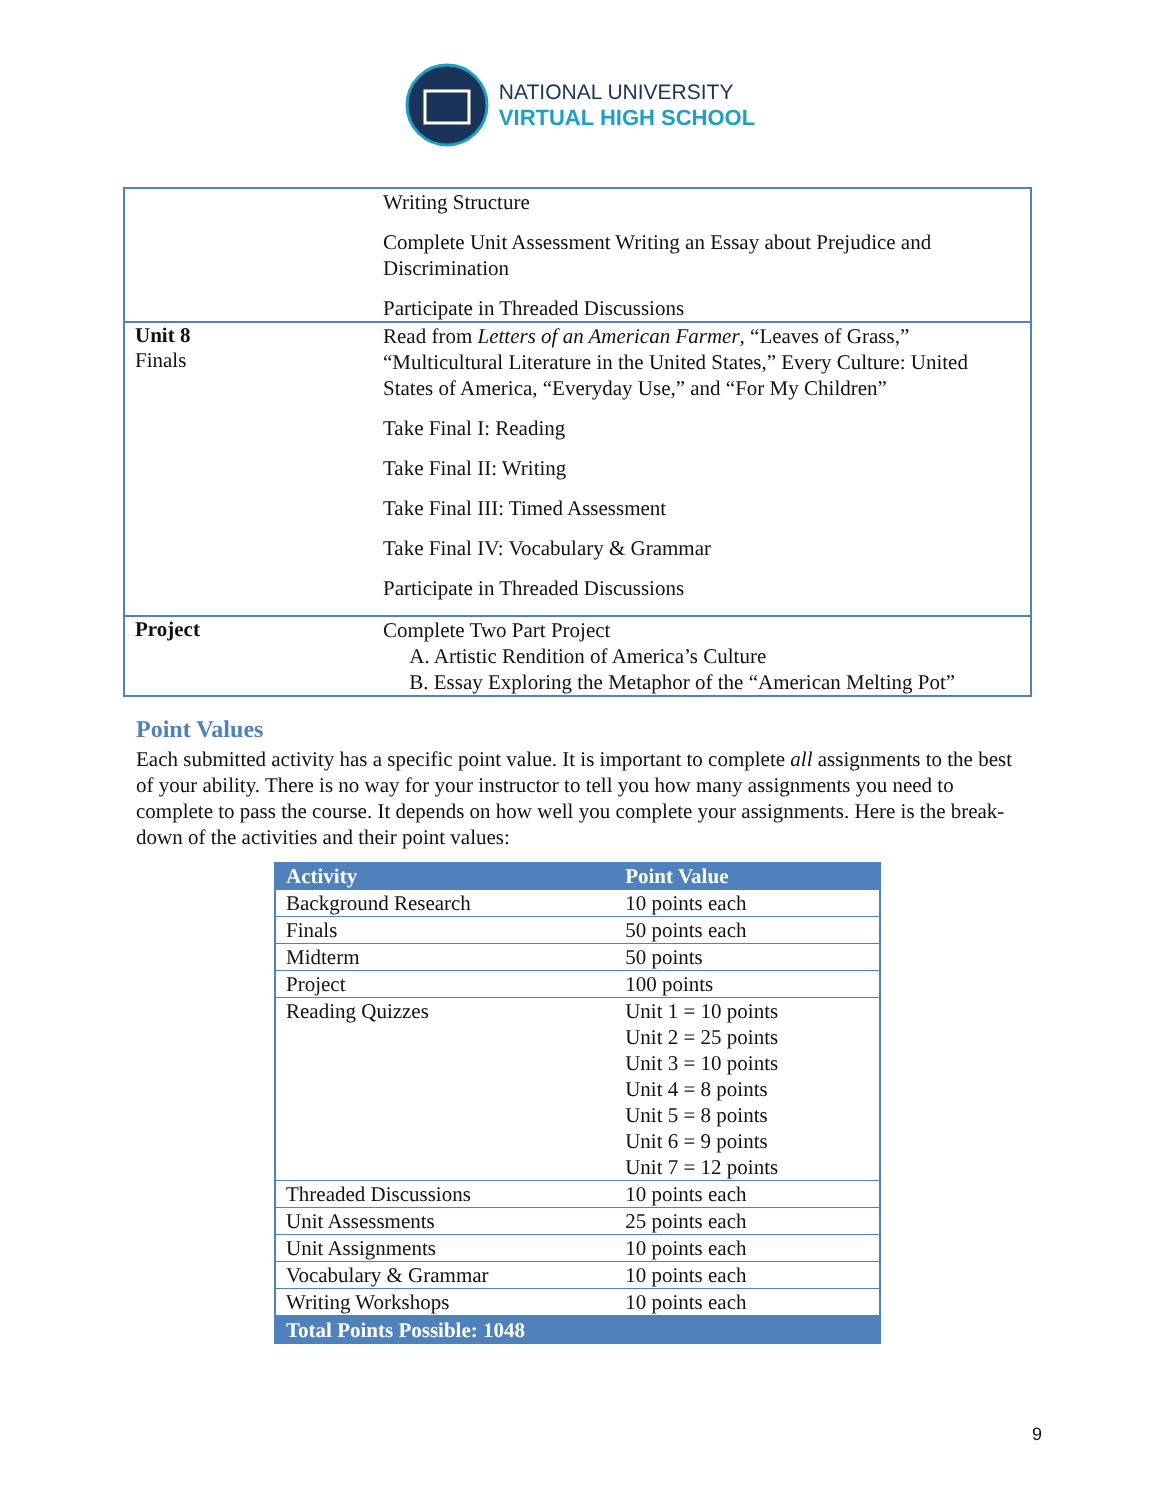NATIONAL UNIVERSITY
VIRTUAL HIGH SCHOOL
| | Writing Structure Complete Unit Assessment Writing an Essay about Prejudice and Discrimination Participate in Threaded Discussions |
| Unit 8 Finals | Read from Letters of an American Farmer , “Leaves of Grass,” “Multicultural Literature in the United States,” Every Culture: United States of America, “Everyday Use,” and “For My Children” Take Final I: Reading Take Final II: Writing Take Final III: Timed Assessment Take Final IV: Vocabulary & Grammar Participate in Threaded Discussions |
| Project | Complete Two Part Project A. Artistic Rendition of America’s Culture B. Essay Exploring the Metaphor of the “American Melting Pot” |
Point Values
Each submitted activity has a specific point value. It is important to complete all assignments to the best of your ability. There is no way for your instructor to tell you how many assignments you need to complete to pass the course. It depends on how well you complete your assignments. Here is the break-down of the activities and their point values:
| Activity | Point Value |
| --- | --- |
| Background Research | 10 points each |
| Finals | 50 points each |
| Midterm | 50 points |
| Project | 100 points |
| Reading Quizzes | Unit 1 = 10 points Unit 2 = 25 points Unit 3 = 10 points Unit 4 = 8 points Unit 5 = 8 points Unit 6 = 9 points Unit 7 = 12 points |
| Threaded Discussions | 10 points each |
| Unit Assessments | 25 points each |
| Unit Assignments | 10 points each |
| Vocabulary & Grammar | 10 points each |
| Writing Workshops | 10 points each |
| Total Points Possible: 1048 | |
9